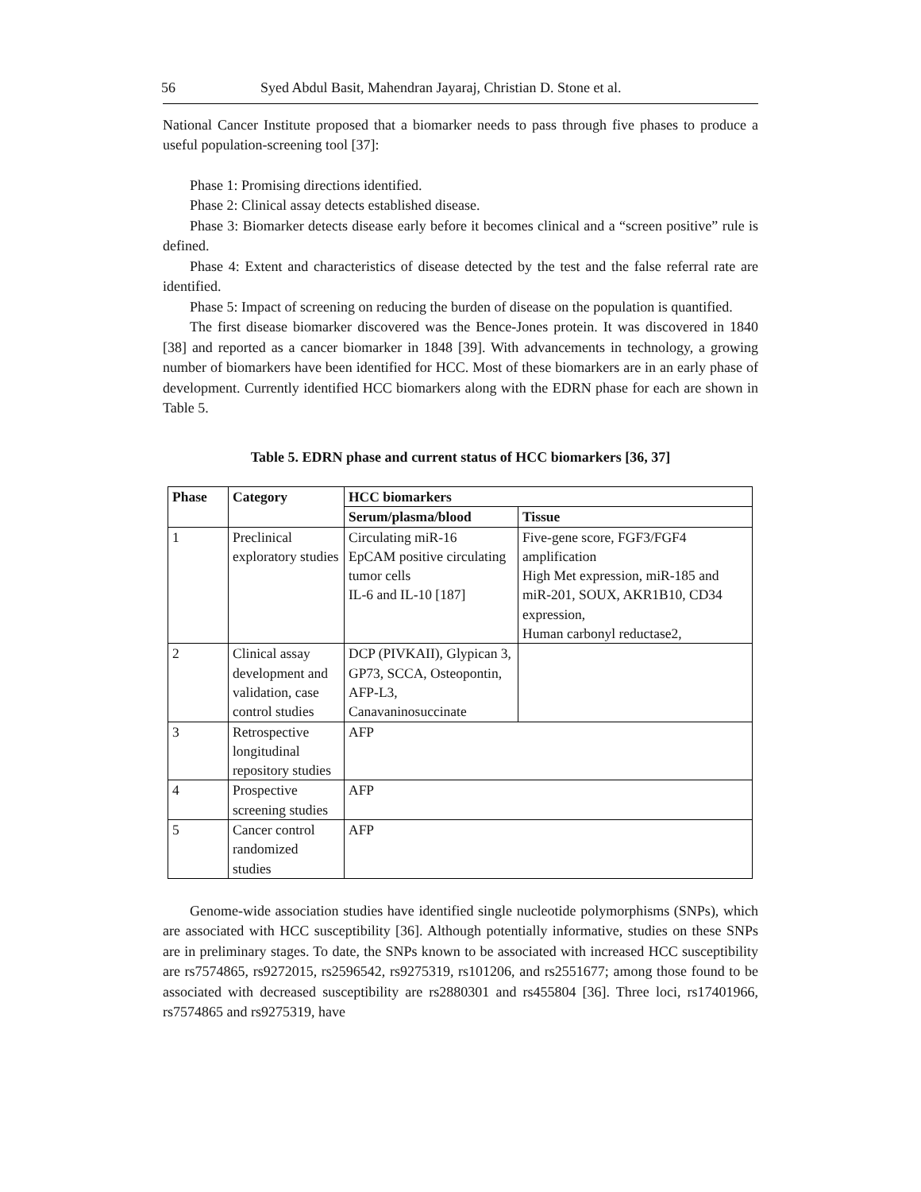56 Syed Abdul Basit, Mahendran Jayaraj, Christian D. Stone et al.
National Cancer Institute proposed that a biomarker needs to pass through five phases to produce a useful population-screening tool [37]:
Phase 1: Promising directions identified.
Phase 2: Clinical assay detects established disease.
Phase 3: Biomarker detects disease early before it becomes clinical and a “screen positive” rule is defined.
Phase 4: Extent and characteristics of disease detected by the test and the false referral rate are identified.
Phase 5: Impact of screening on reducing the burden of disease on the population is quantified.
The first disease biomarker discovered was the Bence-Jones protein. It was discovered in 1840 [38] and reported as a cancer biomarker in 1848 [39]. With advancements in technology, a growing number of biomarkers have been identified for HCC. Most of these biomarkers are in an early phase of development. Currently identified HCC biomarkers along with the EDRN phase for each are shown in Table 5.
Table 5. EDRN phase and current status of HCC biomarkers [36, 37]
| Phase | Category | HCC biomarkers | |
| --- | --- | --- | --- |
| | | Serum/plasma/blood | Tissue |
| 1 | Preclinical exploratory studies | Circulating miR-16 EpCAM positive circulating tumor cells IL-6 and IL-10 [187] | Five-gene score, FGF3/FGF4 amplification High Met expression, miR-185 and miR-201, SOUX, AKR1B10, CD34 expression, Human carbonyl reductase2, |
| 2 | Clinical assay development and validation, case control studies | DCP (PIVKAII), Glypican 3, GP73, SCCA, Osteopontin, AFP-L3, Canavaninosuccinate | |
| 3 | Retrospective longitudinal repository studies | AFP | |
| 4 | Prospective screening studies | AFP | |
| 5 | Cancer control randomized studies | AFP | |
Genome-wide association studies have identified single nucleotide polymorphisms (SNPs), which are associated with HCC susceptibility [36]. Although potentially informative, studies on these SNPs are in preliminary stages. To date, the SNPs known to be associated with increased HCC susceptibility are rs7574865, rs9272015, rs2596542, rs9275319, rs101206, and rs2551677; among those found to be associated with decreased susceptibility are rs2880301 and rs455804 [36]. Three loci, rs17401966, rs7574865 and rs9275319, have